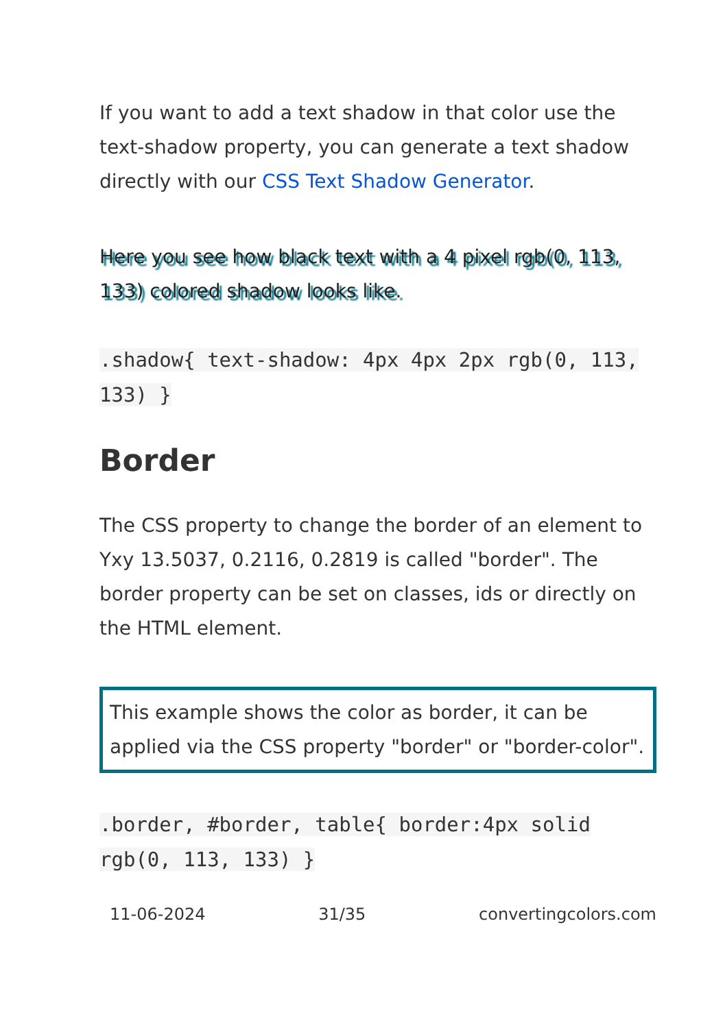If you want to add a text shadow in that color use the text-shadow property, you can generate a text shadow directly with our CSS Text Shadow Generator.
Here you see how black text with a 4 pixel rgb(0, 113, 133) colored shadow looks like.
.shadow{ text-shadow: 4px 4px 2px rgb(0, 113, 133) }
Border
The CSS property to change the border of an element to Yxy 13.5037, 0.2116, 0.2819 is called "border". The border property can be set on classes, ids or directly on the HTML element.
This example shows the color as border, it can be applied via the CSS property "border" or "border-color".
.border, #border, table{ border:4px solid rgb(0, 113, 133) }
11-06-2024 31/35 convertingcolors.com